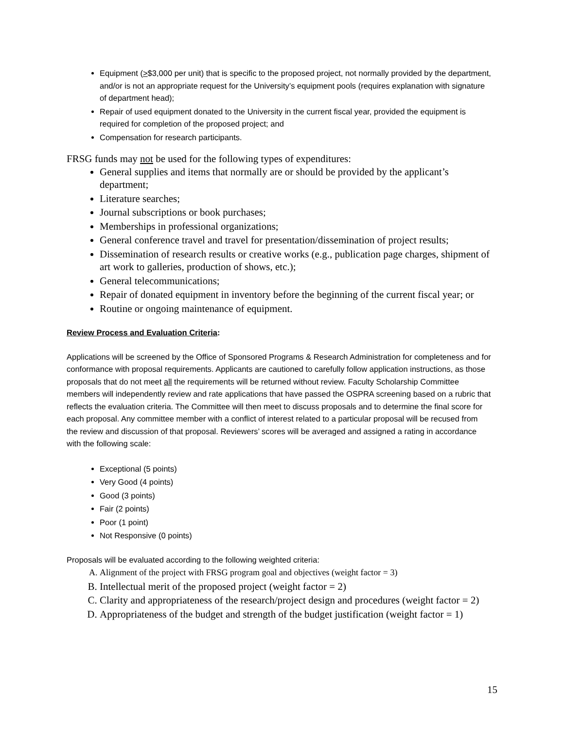Equipment (>$3,000 per unit) that is specific to the proposed project, not normally provided by the department, and/or is not an appropriate request for the University’s equipment pools (requires explanation with signature of department head);
Repair of used equipment donated to the University in the current fiscal year, provided the equipment is required for completion of the proposed project; and
Compensation for research participants.
FRSG funds may not be used for the following types of expenditures:
General supplies and items that normally are or should be provided by the applicant’s department;
Literature searches;
Journal subscriptions or book purchases;
Memberships in professional organizations;
General conference travel and travel for presentation/dissemination of project results;
Dissemination of research results or creative works (e.g., publication page charges, shipment of art work to galleries, production of shows, etc.);
General telecommunications;
Repair of donated equipment in inventory before the beginning of the current fiscal year; or
Routine or ongoing maintenance of equipment.
Review Process and Evaluation Criteria:
Applications will be screened by the Office of Sponsored Programs & Research Administration for completeness and for conformance with proposal requirements. Applicants are cautioned to carefully follow application instructions, as those proposals that do not meet all the requirements will be returned without review. Faculty Scholarship Committee members will independently review and rate applications that have passed the OSPRA screening based on a rubric that reflects the evaluation criteria. The Committee will then meet to discuss proposals and to determine the final score for each proposal. Any committee member with a conflict of interest related to a particular proposal will be recused from the review and discussion of that proposal. Reviewers’ scores will be averaged and assigned a rating in accordance with the following scale:
Exceptional (5 points)
Very Good (4 points)
Good (3 points)
Fair (2 points)
Poor (1 point)
Not Responsive (0 points)
Proposals will be evaluated according to the following weighted criteria:
A. Alignment of the project with FRSG program goal and objectives (weight factor = 3)
B. Intellectual merit of the proposed project (weight factor = 2)
C. Clarity and appropriateness of the research/project design and procedures (weight factor = 2)
D. Appropriateness of the budget and strength of the budget justification (weight factor = 1)
15